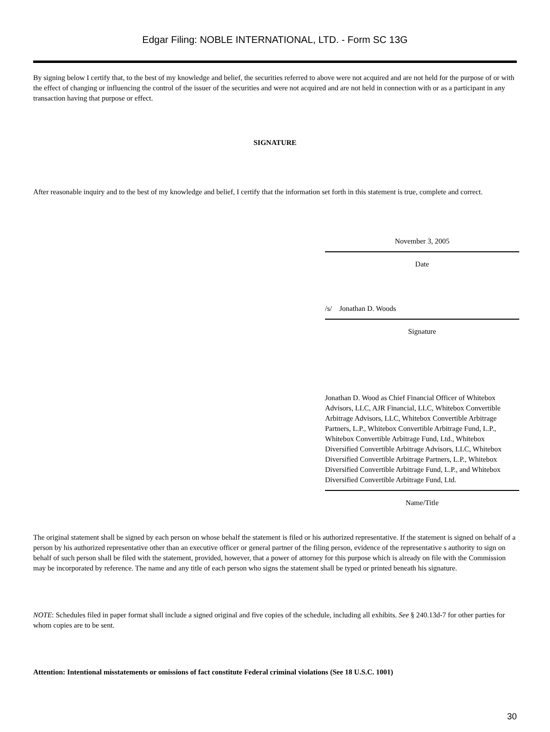Edgar Filing: NOBLE INTERNATIONAL, LTD. - Form SC 13G
By signing below I certify that, to the best of my knowledge and belief, the securities referred to above were not acquired and are not held for the purpose of or with the effect of changing or influencing the control of the issuer of the securities and were not acquired and are not held in connection with or as a participant in any transaction having that purpose or effect.
SIGNATURE
After reasonable inquiry and to the best of my knowledge and belief, I certify that the information set forth in this statement is true, complete and correct.
November 3, 2005
Date
/s/ Jonathan D. Woods
Signature
Jonathan D. Wood as Chief Financial Officer of Whitebox Advisors, LLC, AJR Financial, LLC, Whitebox Convertible Arbitrage Advisors, LLC, Whitebox Convertible Arbitrage Partners, L.P., Whitebox Convertible Arbitrage Fund, L.P., Whitebox Convertible Arbitrage Fund, Ltd., Whitebox Diversified Convertible Arbitrage Advisors, LLC, Whitebox Diversified Convertible Arbitrage Partners, L.P., Whitebox Diversified Convertible Arbitrage Fund, L.P., and Whitebox Diversified Convertible Arbitrage Fund, Ltd.
Name/Title
The original statement shall be signed by each person on whose behalf the statement is filed or his authorized representative. If the statement is signed on behalf of a person by his authorized representative other than an executive officer or general partner of the filing person, evidence of the representative s authority to sign on behalf of such person shall be filed with the statement, provided, however, that a power of attorney for this purpose which is already on file with the Commission may be incorporated by reference. The name and any title of each person who signs the statement shall be typed or printed beneath his signature.
NOTE: Schedules filed in paper format shall include a signed original and five copies of the schedule, including all exhibits. See § 240.13d-7 for other parties for whom copies are to be sent.
Attention: Intentional misstatements or omissions of fact constitute Federal criminal violations (See 18 U.S.C. 1001)
30